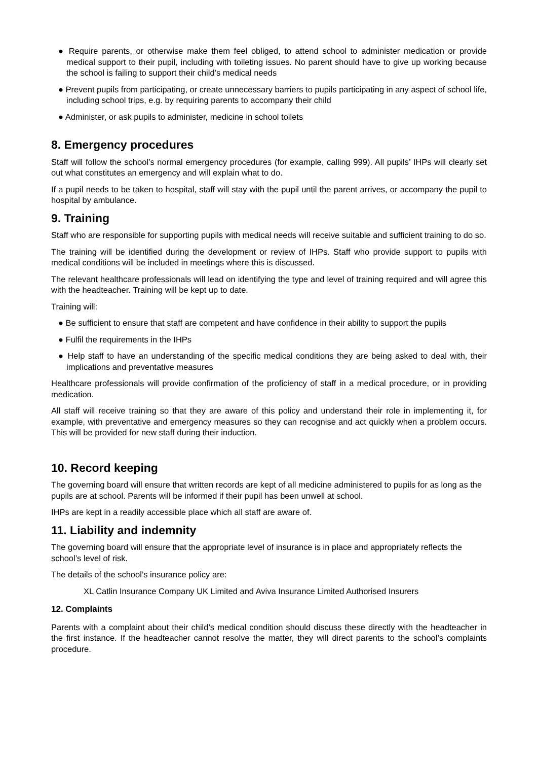● Require parents, or otherwise make them feel obliged, to attend school to administer medication or provide medical support to their pupil, including with toileting issues. No parent should have to give up working because the school is failing to support their child’s medical needs
● Prevent pupils from participating, or create unnecessary barriers to pupils participating in any aspect of school life, including school trips, e.g. by requiring parents to accompany their child
● Administer, or ask pupils to administer, medicine in school toilets
8. Emergency procedures
Staff will follow the school’s normal emergency procedures (for example, calling 999). All pupils’ IHPs will clearly set out what constitutes an emergency and will explain what to do.
If a pupil needs to be taken to hospital, staff will stay with the pupil until the parent arrives, or accompany the pupil to hospital by ambulance.
9. Training
Staff who are responsible for supporting pupils with medical needs will receive suitable and sufficient training to do so.
The training will be identified during the development or review of IHPs. Staff who provide support to pupils with medical conditions will be included in meetings where this is discussed.
The relevant healthcare professionals will lead on identifying the type and level of training required and will agree this with the headteacher. Training will be kept up to date.
Training will:
● Be sufficient to ensure that staff are competent and have confidence in their ability to support the pupils
● Fulfil the requirements in the IHPs
● Help staff to have an understanding of the specific medical conditions they are being asked to deal with, their implications and preventative measures
Healthcare professionals will provide confirmation of the proficiency of staff in a medical procedure, or in providing medication.
All staff will receive training so that they are aware of this policy and understand their role in implementing it, for example, with preventative and emergency measures so they can recognise and act quickly when a problem occurs. This will be provided for new staff during their induction.
10. Record keeping
The governing board will ensure that written records are kept of all medicine administered to pupils for as long as the pupils are at school. Parents will be informed if their pupil has been unwell at school.
IHPs are kept in a readily accessible place which all staff are aware of.
11. Liability and indemnity
The governing board will ensure that the appropriate level of insurance is in place and appropriately reflects the school’s level of risk.
The details of the school’s insurance policy are:
XL Catlin Insurance Company UK Limited and Aviva Insurance Limited Authorised Insurers
12. Complaints
Parents with a complaint about their child’s medical condition should discuss these directly with the headteacher in the first instance. If the headteacher cannot resolve the matter, they will direct parents to the school’s complaints procedure.